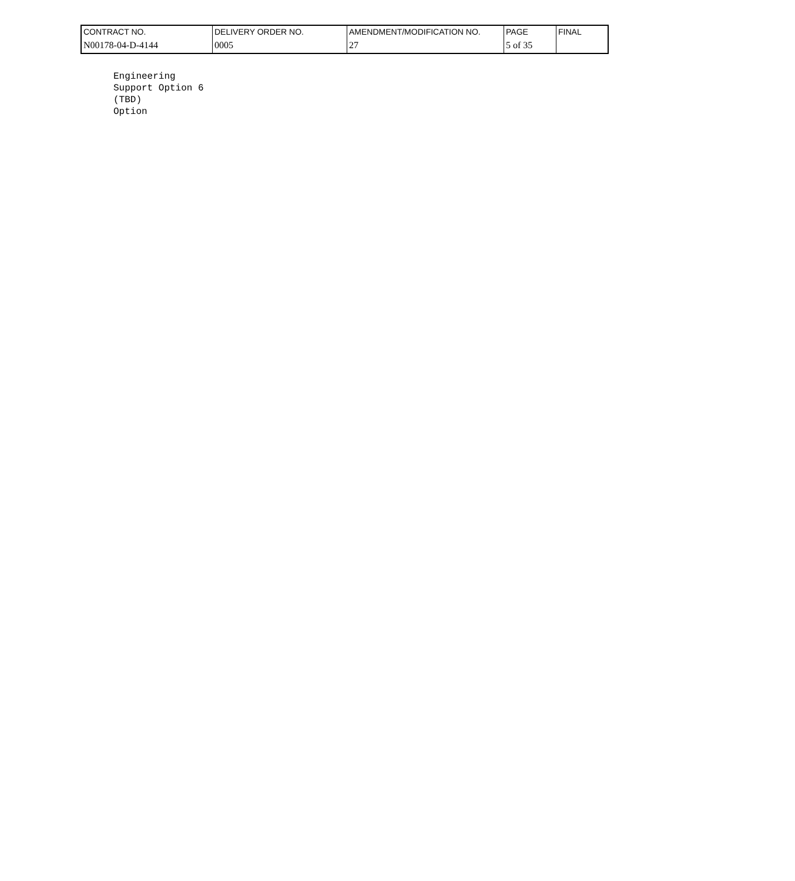| CONTRACT NO. | DELIVERY ORDER NO. | AMENDMENT/MODIFICATION NO. | PAGE | FINAL |
| --- | --- | --- | --- | --- |
| N00178-04-D-4144 | 0005 | 27 | 5 of 35 | |
Engineering
Support Option 6
(TBD)
Option